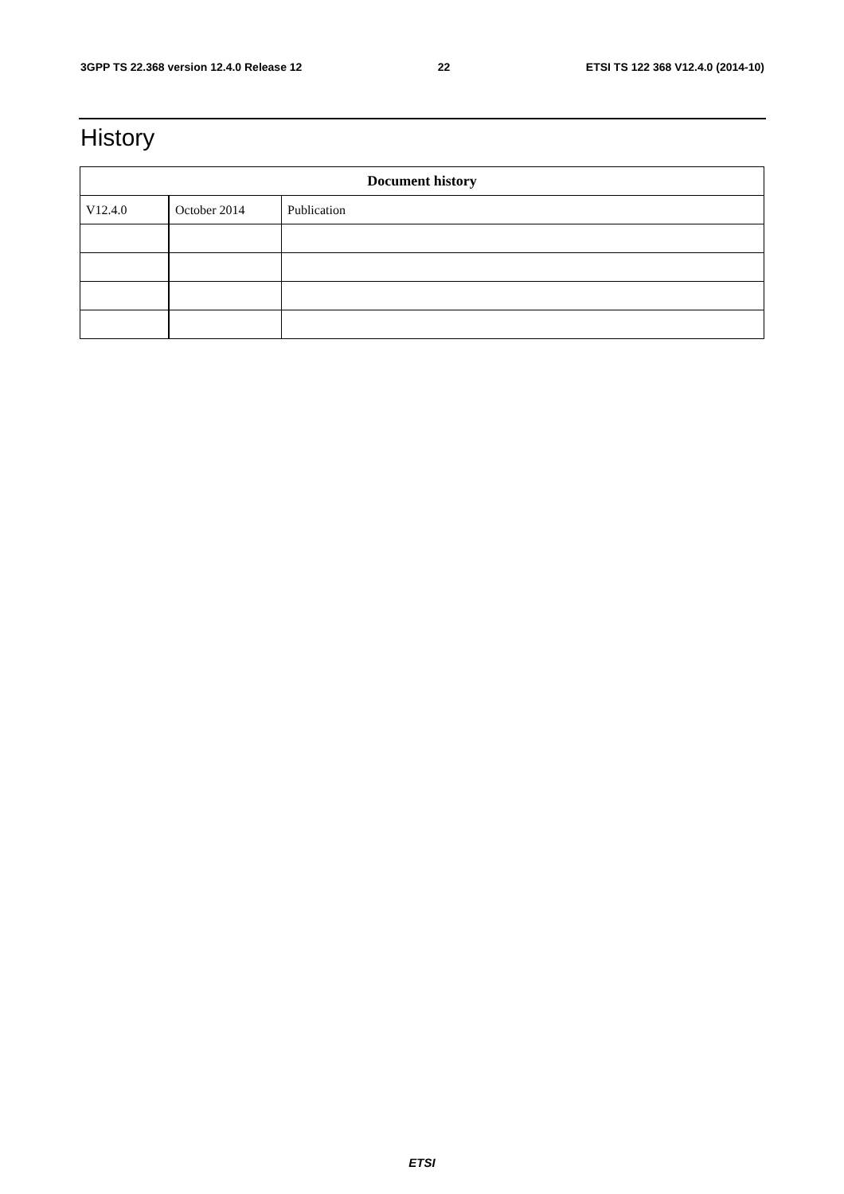3GPP TS 22.368 version 12.4.0 Release 12 22 ETSI TS 122 368 V12.4.0 (2014-10)
History
| Document history | | |
| --- | --- | --- |
| V12.4.0 | October 2014 | Publication |
ETSI